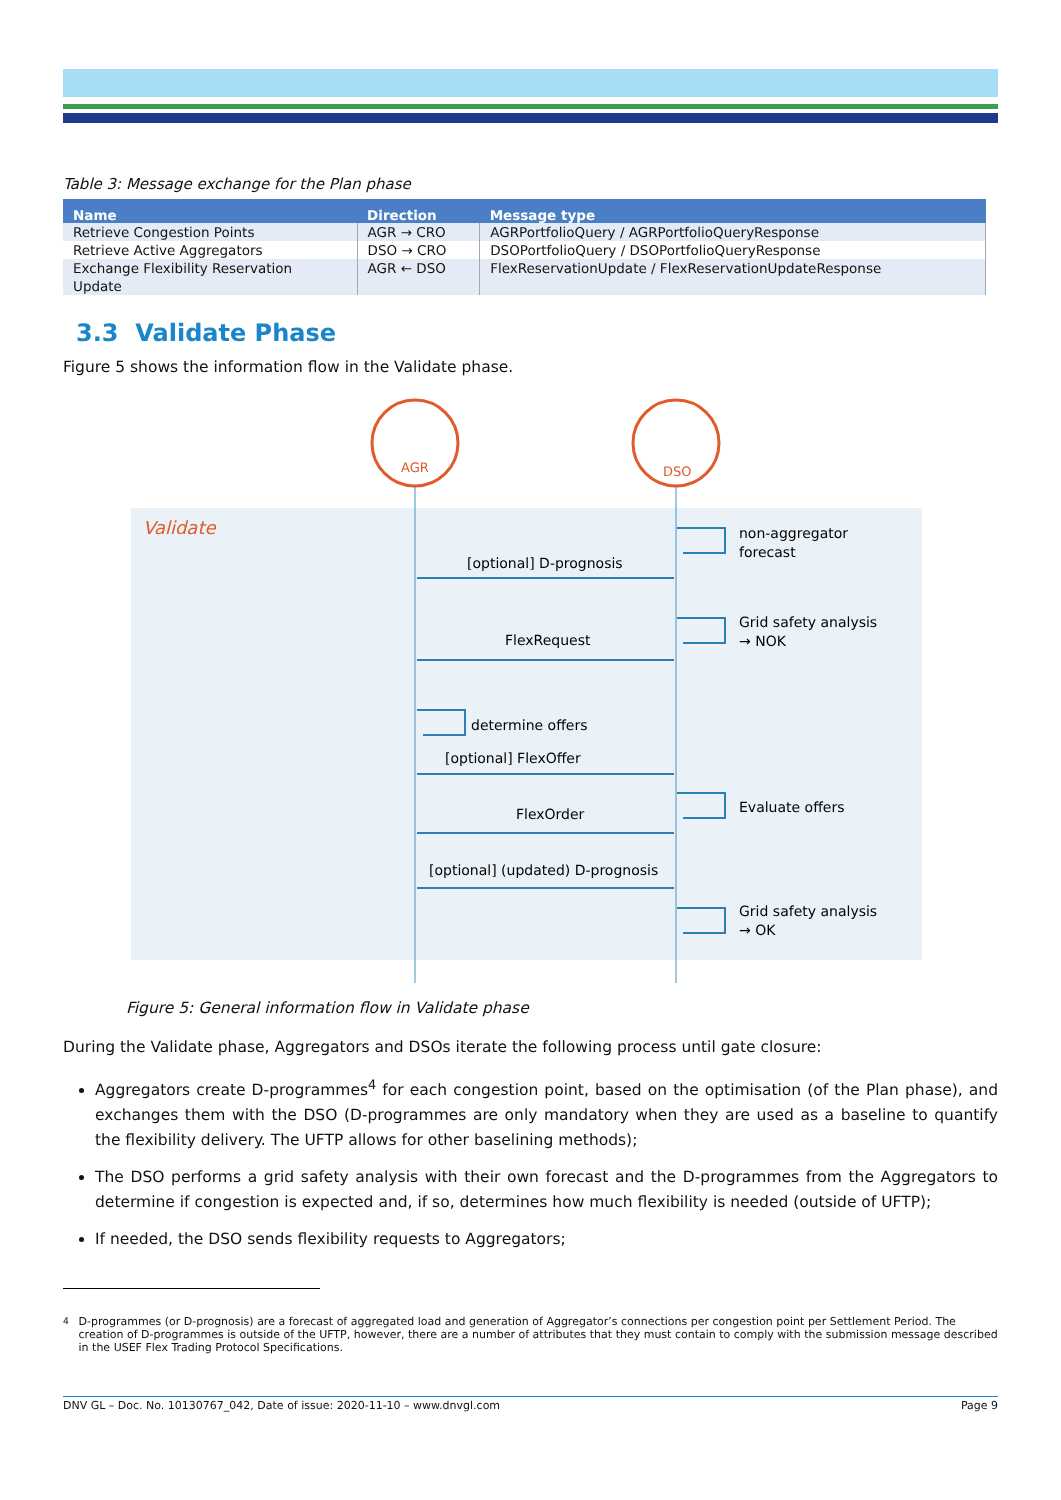Table 3: Message exchange for the Plan phase
| Name | Direction | Message type |
| --- | --- | --- |
| Retrieve Congestion Points | AGR → CRO | AGRPortfolioQuery / AGRPortfolioQueryResponse |
| Retrieve Active Aggregators | DSO → CRO | DSOPortfolioQuery / DSOPortfolioQueryResponse |
| Exchange Flexibility Reservation Update | AGR ← DSO | FlexReservationUpdate / FlexReservationUpdateResponse |
3.3 Validate Phase
Figure 5 shows the information flow in the Validate phase.
AGR
DSO
Validate
[optional] D-prognosis
FlexRequest
[optional] FlexOffer
FlexOrder
[optional] (updated) D-prognosis
determine offers
non-aggregator
forecast
Grid safety analysis
→ NOK
Evaluate offers
Grid safety analysis
→ OK
Figure 5: General information flow in Validate phase
During the Validate phase, Aggregators and DSOs iterate the following process until gate closure:
Aggregators create D-programmes<sup>4</sup> for each congestion point, based on the optimisation (of the Plan phase), and exchanges them with the DSO (D-programmes are only mandatory when they are used as a baseline to quantify the flexibility delivery. The UFTP allows for other baselining methods);
The DSO performs a grid safety analysis with their own forecast and the D-programmes from the Aggregators to determine if congestion is expected and, if so, determines how much flexibility is needed (outside of UFTP);
If needed, the DSO sends flexibility requests to Aggregators;
<sup>4</sup> D-programmes (or D-prognosis) are a forecast of aggregated load and generation of Aggregator’s connections per congestion point per Settlement Period. The creation of D-programmes is outside of the UFTP, however, there are a number of attributes that they must contain to comply with the submission message described in the USEF Flex Trading Protocol Specifications.
DNV GL – Doc. No. 10130767_042, Date of issue: 2020-11-10 – www.dnvgl.com Page 9